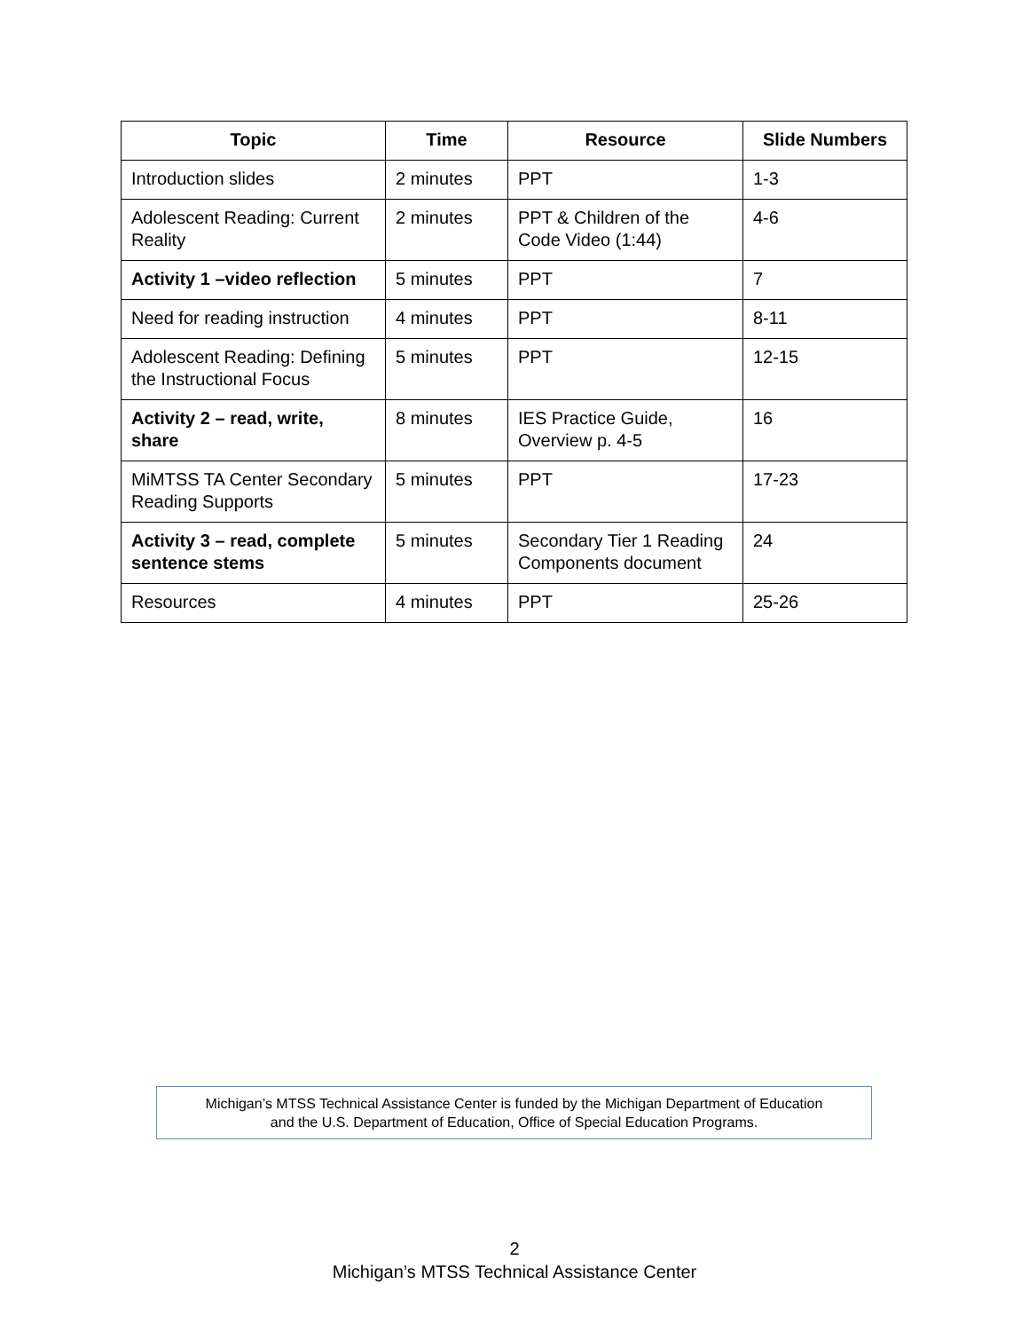| Topic | Time | Resource | Slide Numbers |
| --- | --- | --- | --- |
| Introduction slides | 2 minutes | PPT | 1-3 |
| Adolescent Reading: Current Reality | 2 minutes | PPT & Children of the Code Video (1:44) | 4-6 |
| Activity 1 –video reflection | 5 minutes | PPT | 7 |
| Need for reading instruction | 4 minutes | PPT | 8-11 |
| Adolescent Reading: Defining the Instructional Focus | 5 minutes | PPT | 12-15 |
| Activity 2 – read, write, share | 8 minutes | IES Practice Guide, Overview p. 4-5 | 16 |
| MiMTSS TA Center Secondary Reading Supports | 5 minutes | PPT | 17-23 |
| Activity 3 – read, complete sentence stems | 5 minutes | Secondary Tier 1 Reading Components document | 24 |
| Resources | 4 minutes | PPT | 25-26 |
Michigan’s MTSS Technical Assistance Center is funded by the Michigan Department of Education
and the U.S. Department of Education, Office of Special Education Programs.
2
Michigan’s MTSS Technical Assistance Center